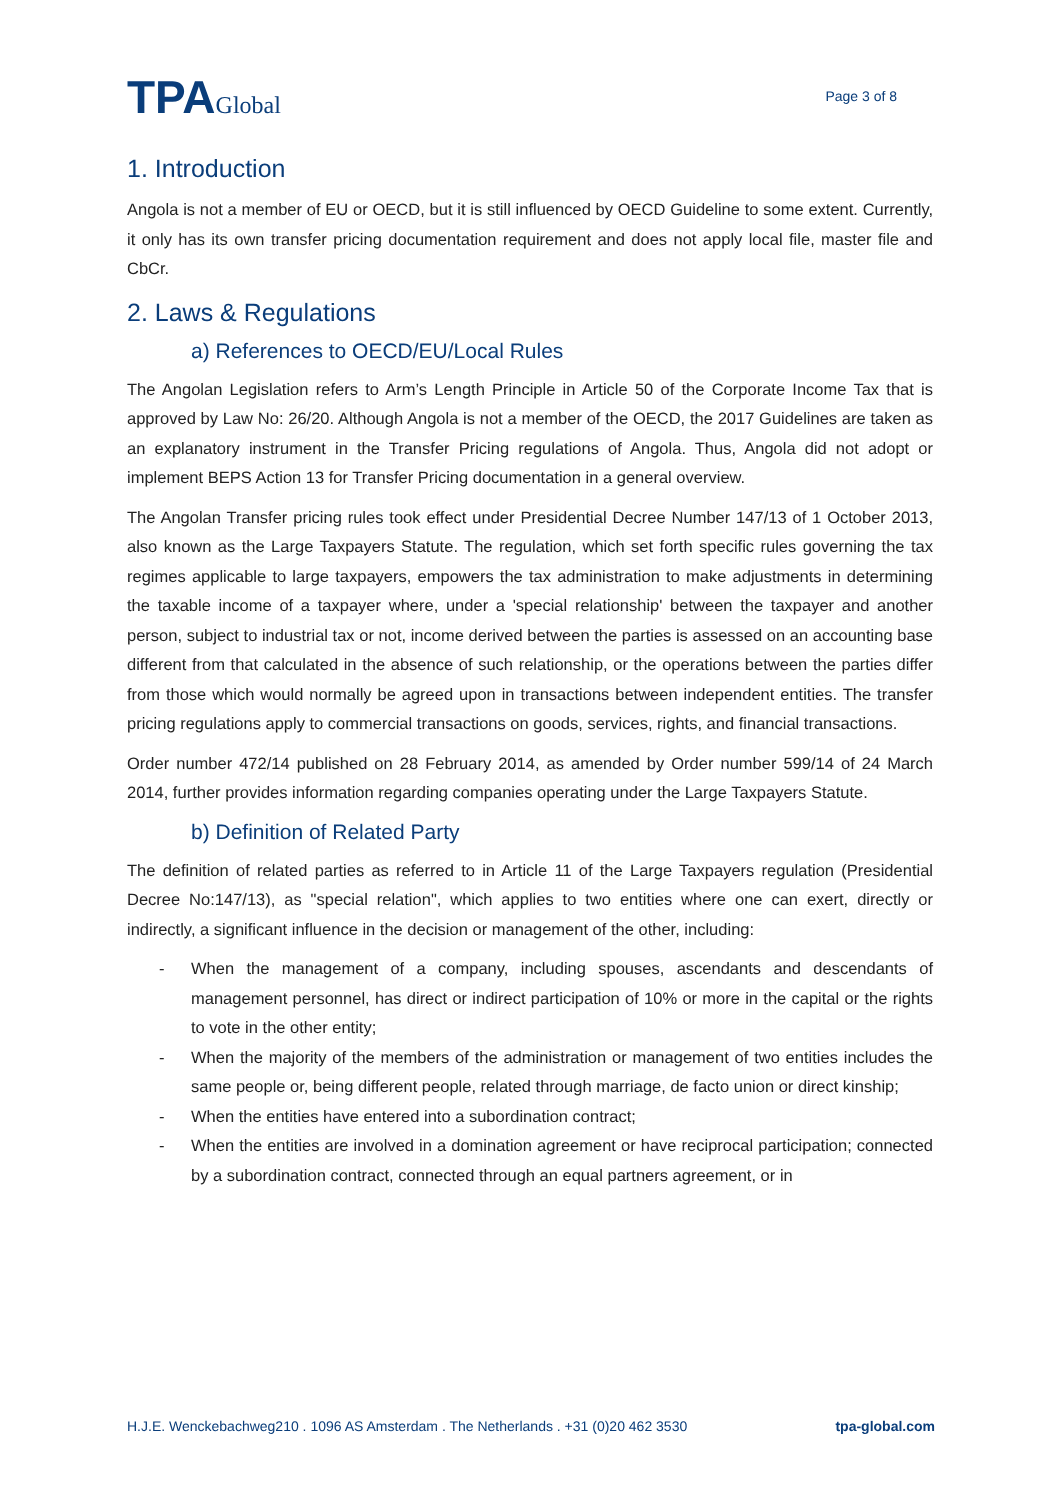TPAGlobal
Page 3 of 8
1. Introduction
Angola is not a member of EU or OECD, but it is still influenced by OECD Guideline to some extent. Currently, it only has its own transfer pricing documentation requirement and does not apply local file, master file and CbCr.
2. Laws & Regulations
a) References to OECD/EU/Local Rules
The Angolan Legislation refers to Arm’s Length Principle in Article 50 of the Corporate Income Tax that is approved by Law No: 26/20. Although Angola is not a member of the OECD, the 2017 Guidelines are taken as an explanatory instrument in the Transfer Pricing regulations of Angola. Thus, Angola did not adopt or implement BEPS Action 13 for Transfer Pricing documentation in a general overview.
The Angolan Transfer pricing rules took effect under Presidential Decree Number 147/13 of 1 October 2013, also known as the Large Taxpayers Statute. The regulation, which set forth specific rules governing the tax regimes applicable to large taxpayers, empowers the tax administration to make adjustments in determining the taxable income of a taxpayer where, under a 'special relationship' between the taxpayer and another person, subject to industrial tax or not, income derived between the parties is assessed on an accounting base different from that calculated in the absence of such relationship, or the operations between the parties differ from those which would normally be agreed upon in transactions between independent entities. The transfer pricing regulations apply to commercial transactions on goods, services, rights, and financial transactions.
Order number 472/14 published on 28 February 2014, as amended by Order number 599/14 of 24 March 2014, further provides information regarding companies operating under the Large Taxpayers Statute.
b) Definition of Related Party
The definition of related parties as referred to in Article 11 of the Large Taxpayers regulation (Presidential Decree No:147/13), as "special relation", which applies to two entities where one can exert, directly or indirectly, a significant influence in the decision or management of the other, including:
- When the management of a company, including spouses, ascendants and descendants of management personnel, has direct or indirect participation of 10% or more in the capital or the rights to vote in the other entity;
- When the majority of the members of the administration or management of two entities includes the same people or, being different people, related through marriage, de facto union or direct kinship;
- When the entities have entered into a subordination contract;
- When the entities are involved in a domination agreement or have reciprocal participation; connected by a subordination contract, connected through an equal partners agreement, or in
H.J.E. Wenckebachweg210 . 1096 AS Amsterdam . The Netherlands . +31 (0)20 462 3530 tpa-global.com